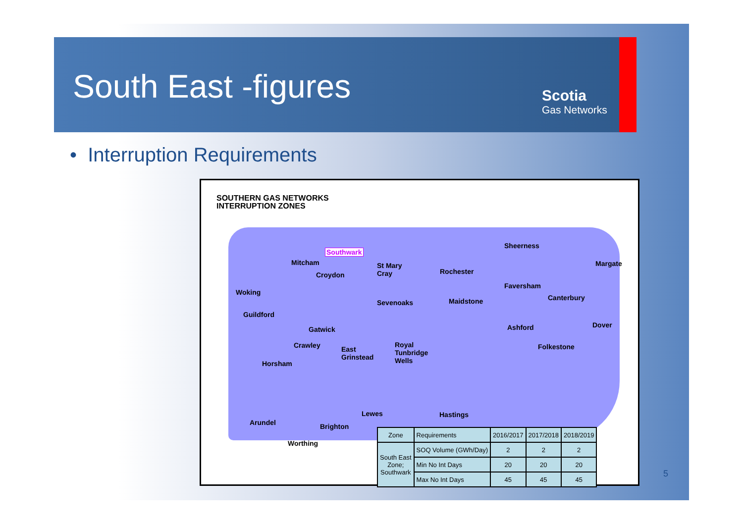South East -figures Scotia
Gas Networks
• Interruption Requirements
SOUTHERN GAS NETWORKS
INTERRUPTION ZONES
Southwark
Sheerness
Mitcham
St Mary
Cray
Rochester
Margate
Croydon
Faversham
Woking
Canterbury
Sevenoaks Maidstone
Guildford
Ashford Dover
Gatwick
Crawley
East
Grinstead
Royal
Tunbridge
Wells
Folkestone
Horsham
Lewes Hastings
Arundel Brighton
Worthing
| Zone | Requirements | 2016/2017 | 2017/2018 | 2018/2019 |
| --- | --- | --- | --- | --- |
| South East Zone; Southwark | SOQ Volume (GWh/Day) | 2 | 2 | 2 |
| | Min No Int Days | 20 | 20 | 20 |
| | Max No Int Days | 45 | 45 | 45 |
5